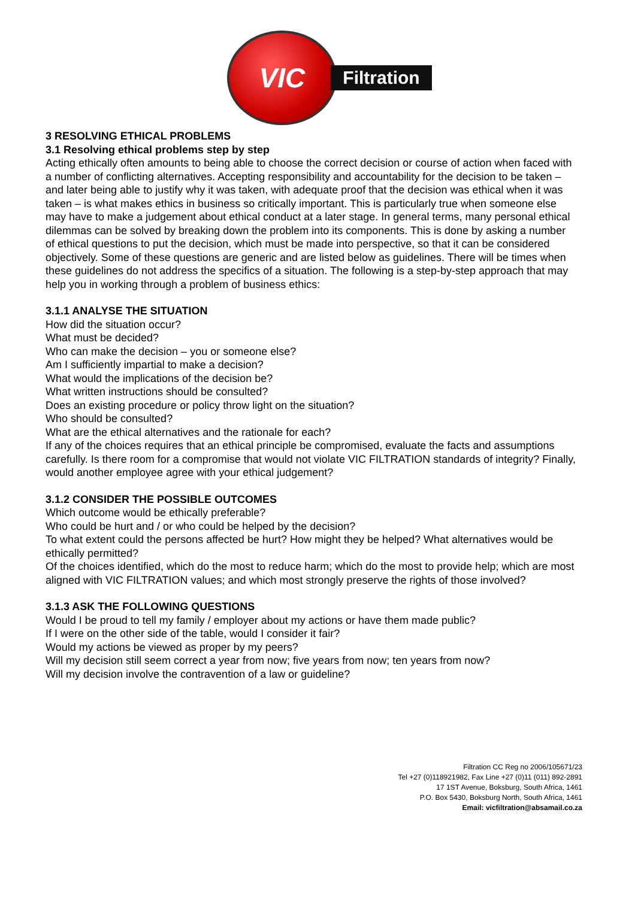VIC
Filtration
3 RESOLVING ETHICAL PROBLEMS
3.1 Resolving ethical problems step by step
Acting ethically often amounts to being able to choose the correct decision or course of action when faced with a number of conflicting alternatives. Accepting responsibility and accountability for the decision to be taken – and later being able to justify why it was taken, with adequate proof that the decision was ethical when it was taken – is what makes ethics in business so critically important. This is particularly true when someone else may have to make a judgement about ethical conduct at a later stage. In general terms, many personal ethical dilemmas can be solved by breaking down the problem into its components. This is done by asking a number of ethical questions to put the decision, which must be made into perspective, so that it can be considered objectively. Some of these questions are generic and are listed below as guidelines. There will be times when these guidelines do not address the specifics of a situation. The following is a step-by-step approach that may help you in working through a problem of business ethics:
3.1.1 ANALYSE THE SITUATION
How did the situation occur?
What must be decided?
Who can make the decision – you or someone else?
Am I sufficiently impartial to make a decision?
What would the implications of the decision be?
What written instructions should be consulted?
Does an existing procedure or policy throw light on the situation?
Who should be consulted?
What are the ethical alternatives and the rationale for each?
If any of the choices requires that an ethical principle be compromised, evaluate the facts and assumptions carefully. Is there room for a compromise that would not violate VIC FILTRATION standards of integrity? Finally, would another employee agree with your ethical judgement?
3.1.2 CONSIDER THE POSSIBLE OUTCOMES
Which outcome would be ethically preferable?
Who could be hurt and / or who could be helped by the decision?
To what extent could the persons affected be hurt? How might they be helped? What alternatives would be ethically permitted?
Of the choices identified, which do the most to reduce harm; which do the most to provide help; which are most aligned with VIC FILTRATION values; and which most strongly preserve the rights of those involved?
3.1.3 ASK THE FOLLOWING QUESTIONS
Would I be proud to tell my family / employer about my actions or have them made public?
If I were on the other side of the table, would I consider it fair?
Would my actions be viewed as proper by my peers?
Will my decision still seem correct a year from now; five years from now; ten years from now?
Will my decision involve the contravention of a law or guideline?
Filtration CC Reg no 2006/105671/23
Tel +27 (0)118921982, Fax Line +27 (0)11 (011) 892-2891
17 1ST Avenue, Boksburg, South Africa, 1461
P.O. Box 5430, Boksburg North, South Africa, 1461
Email: vicfiltration@absamail.co.za